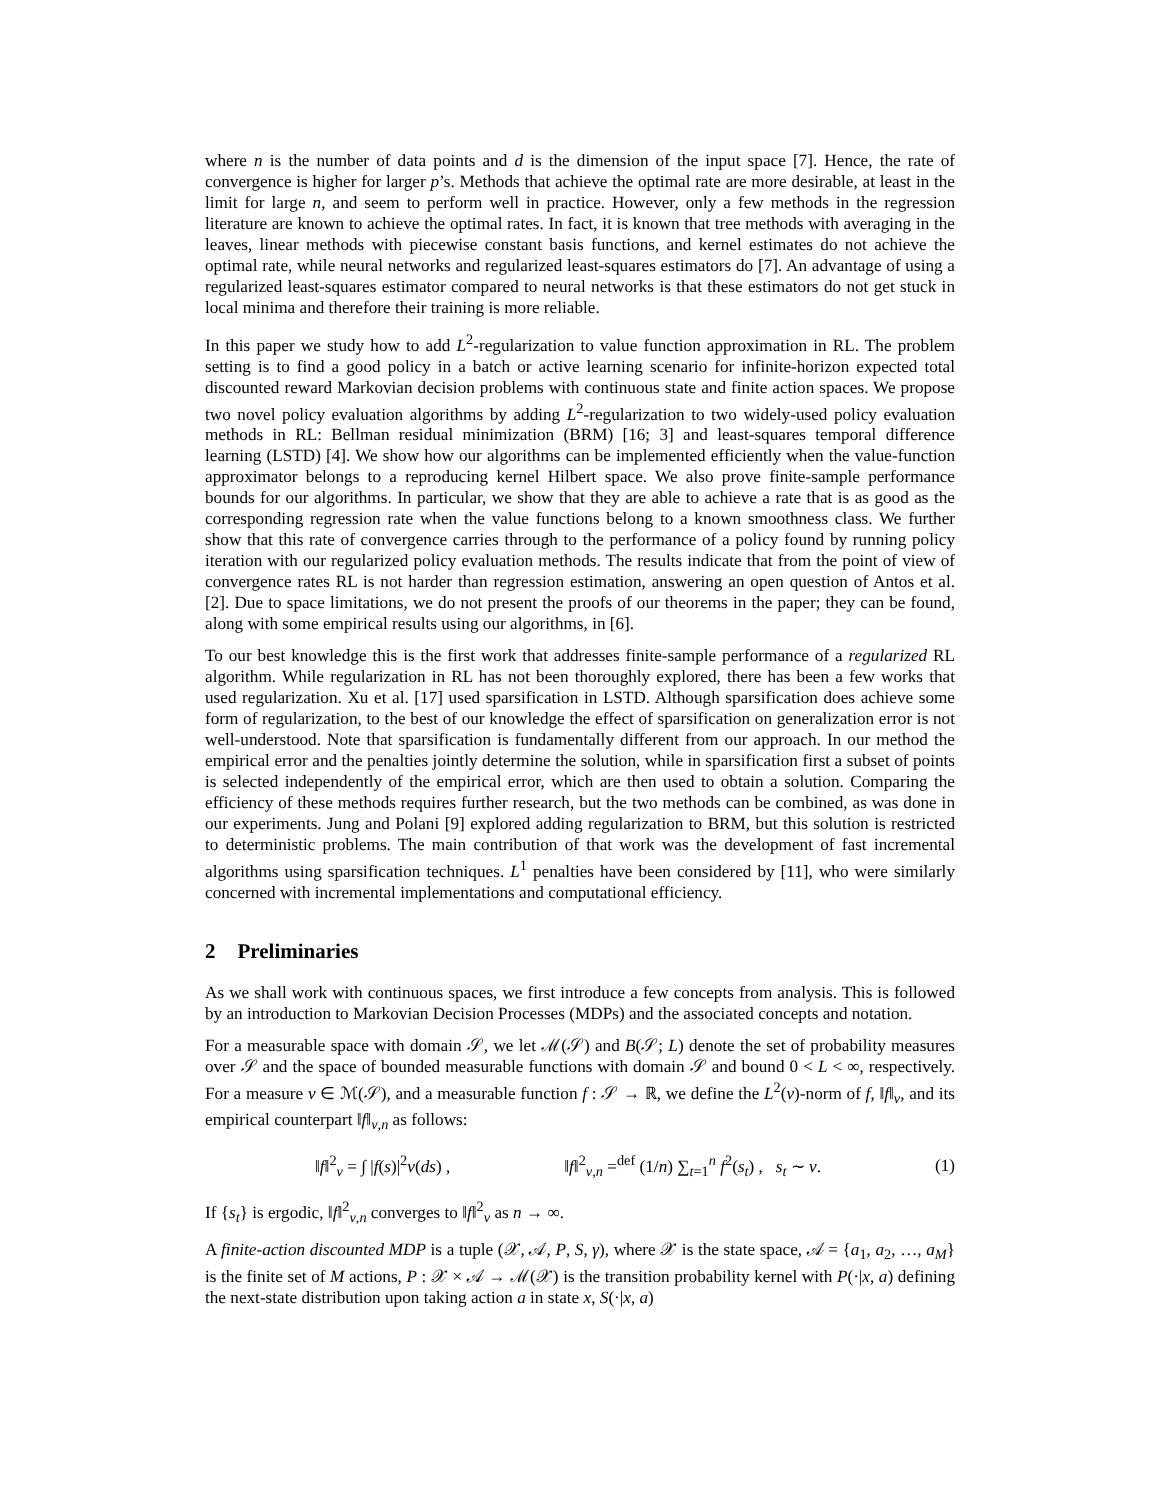where n is the number of data points and d is the dimension of the input space [7]. Hence, the rate of convergence is higher for larger p’s. Methods that achieve the optimal rate are more desirable, at least in the limit for large n, and seem to perform well in practice. However, only a few methods in the regression literature are known to achieve the optimal rates. In fact, it is known that tree methods with averaging in the leaves, linear methods with piecewise constant basis functions, and kernel estimates do not achieve the optimal rate, while neural networks and regularized least-squares estimators do [7]. An advantage of using a regularized least-squares estimator compared to neural networks is that these estimators do not get stuck in local minima and therefore their training is more reliable.
In this paper we study how to add L<sup>2</sup>-regularization to value function approximation in RL. The problem setting is to find a good policy in a batch or active learning scenario for infinite-horizon expected total discounted reward Markovian decision problems with continuous state and finite action spaces. We propose two novel policy evaluation algorithms by adding L<sup>2</sup>-regularization to two widely-used policy evaluation methods in RL: Bellman residual minimization (BRM) [16; 3] and least-squares temporal difference learning (LSTD) [4]. We show how our algorithms can be implemented efficiently when the value-function approximator belongs to a reproducing kernel Hilbert space. We also prove finite-sample performance bounds for our algorithms. In particular, we show that they are able to achieve a rate that is as good as the corresponding regression rate when the value functions belong to a known smoothness class. We further show that this rate of convergence carries through to the performance of a policy found by running policy iteration with our regularized policy evaluation methods. The results indicate that from the point of view of convergence rates RL is not harder than regression estimation, answering an open question of Antos et al. [2]. Due to space limitations, we do not present the proofs of our theorems in the paper; they can be found, along with some empirical results using our algorithms, in [6].
To our best knowledge this is the first work that addresses finite-sample performance of a regularized RL algorithm. While regularization in RL has not been thoroughly explored, there has been a few works that used regularization. Xu et al. [17] used sparsification in LSTD. Although sparsification does achieve some form of regularization, to the best of our knowledge the effect of sparsification on generalization error is not well-understood. Note that sparsification is fundamentally different from our approach. In our method the empirical error and the penalties jointly determine the solution, while in sparsification first a subset of points is selected independently of the empirical error, which are then used to obtain a solution. Comparing the efficiency of these methods requires further research, but the two methods can be combined, as was done in our experiments. Jung and Polani [9] explored adding regularization to BRM, but this solution is restricted to deterministic problems. The main contribution of that work was the development of fast incremental algorithms using sparsification techniques. L<sup>1</sup> penalties have been considered by [11], who were similarly concerned with incremental implementations and computational efficiency.
2 Preliminaries
As we shall work with continuous spaces, we first introduce a few concepts from analysis. This is followed by an introduction to Markovian Decision Processes (MDPs) and the associated concepts and notation.
For a measurable space with domain 𝒮, we let ℳ(𝒮) and B(𝒮; L) denote the set of probability measures over 𝒮 and the space of bounded measurable functions with domain 𝒮 and bound 0 < L < ∞, respectively. For a measure ν ∈ ℳ(𝒮), and a measurable function f : 𝒮 → ℝ, we define the L<sup>2</sup>(ν)-norm of f, ‖f‖<sub>ν</sub>, and its empirical counterpart ‖f‖<sub>ν,n</sub> as follows:
‖f‖<sup>2</sup><sub>ν</sub> = ∫ |f(s)|<sup>2</sup>ν(ds) , ‖f‖<sup>2</sup><sub>ν,n</sub> =<sup>def</sup> (1/n) ∑<sub>t=1</sub><sup>n</sup> f<sup>2</sup>(s<sub>t</sub>) , s<sub>t</sub> ∼ ν. (1)
If {s<sub>t</sub>} is ergodic, ‖f‖<sup>2</sup><sub>ν,n</sub> converges to ‖f‖<sup>2</sup><sub>ν</sub> as n → ∞.
A finite-action discounted MDP is a tuple (𝒳, 𝒜, P, S, γ), where 𝒳 is the state space, 𝒜 = {a<sub>1</sub>, a<sub>2</sub>, …, a<sub>M</sub>} is the finite set of M actions, P : 𝒳 × 𝒜 → ℳ(𝒳) is the transition probability kernel with P(·|x, a) defining the next-state distribution upon taking action a in state x, S(·|x, a)